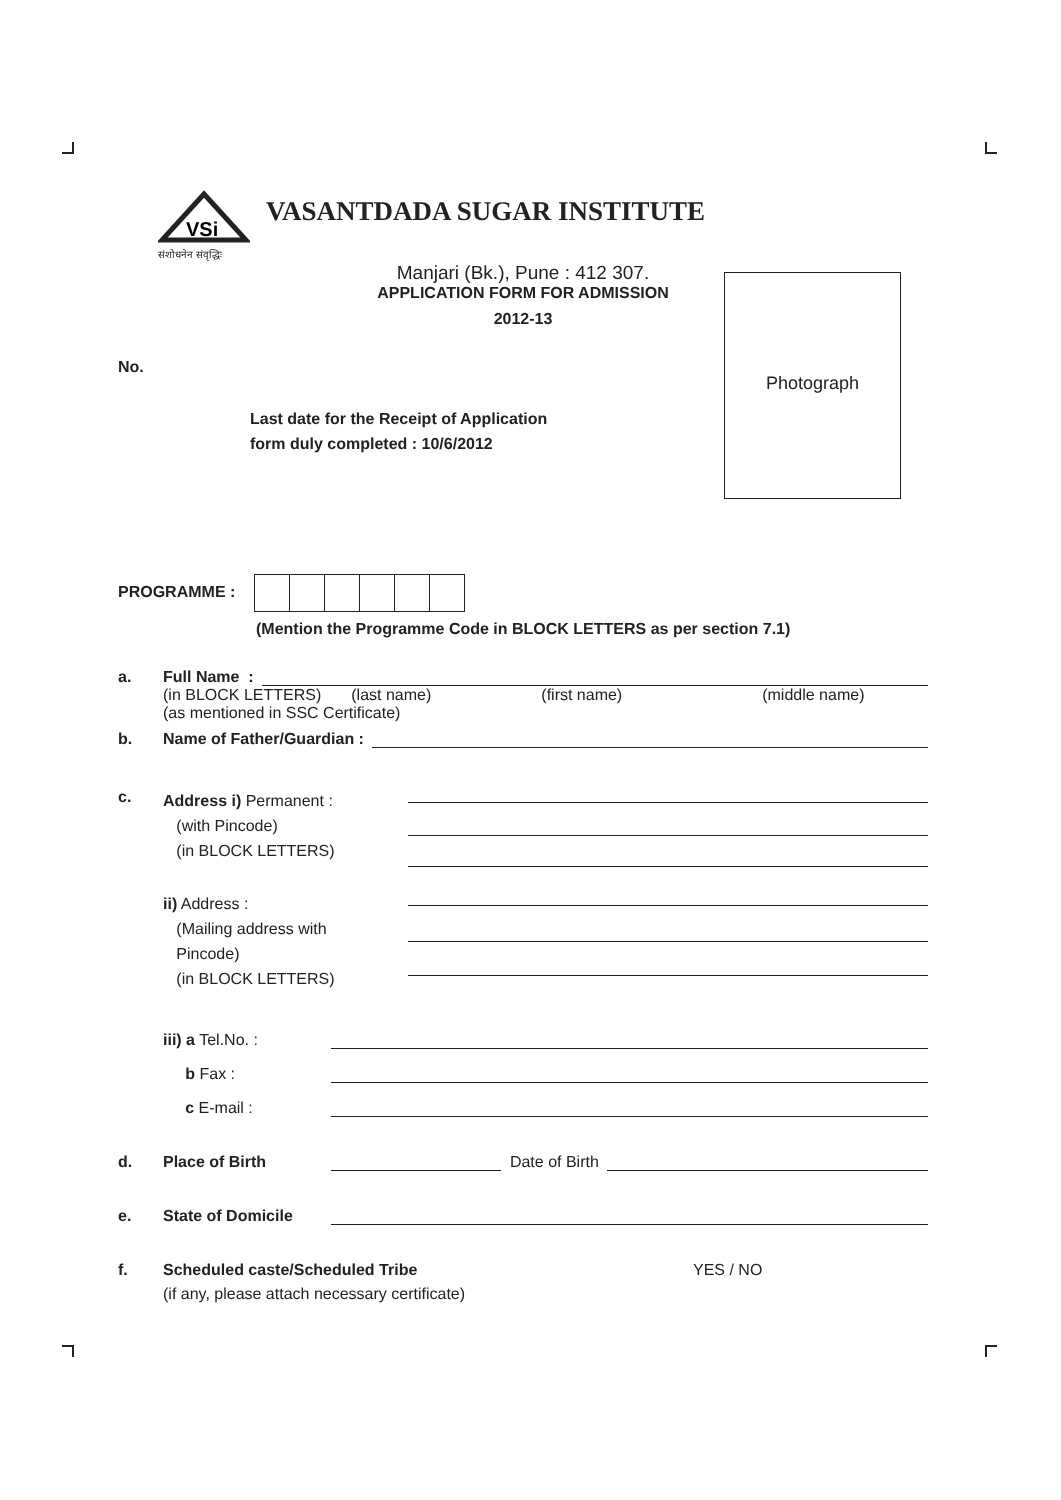Photograph
VSi
संशोधनेन संवृद्धिः
VASANTDADA SUGAR INSTITUTE
Manjari (Bk.), Pune : 412 307.
APPLICATION FORM FOR ADMISSION
2012-13
No.
Last date for the Receipt of Application
form duly completed : 10/6/2012
PROGRAMME :
(Mention the Programme Code in BLOCK LETTERS as per section 7.1)
a. Full Name :
(in BLOCK LETTERS) (last name) (first name) (middle name)
(as mentioned in SSC Certificate)
b. Name of Father/Guardian :
c.
Address i) Permanent :
(with Pincode)
(in BLOCK LETTERS)
ii) Address :
(Mailing address with
Pincode)
(in BLOCK LETTERS)
iii) a Tel.No. :
b Fax :
c E-mail :
d. Place of Birth Date of Birth
e. State of Domicile
f. Scheduled caste/Scheduled Tribe YES / NO
(if any, please attach necessary certificate)